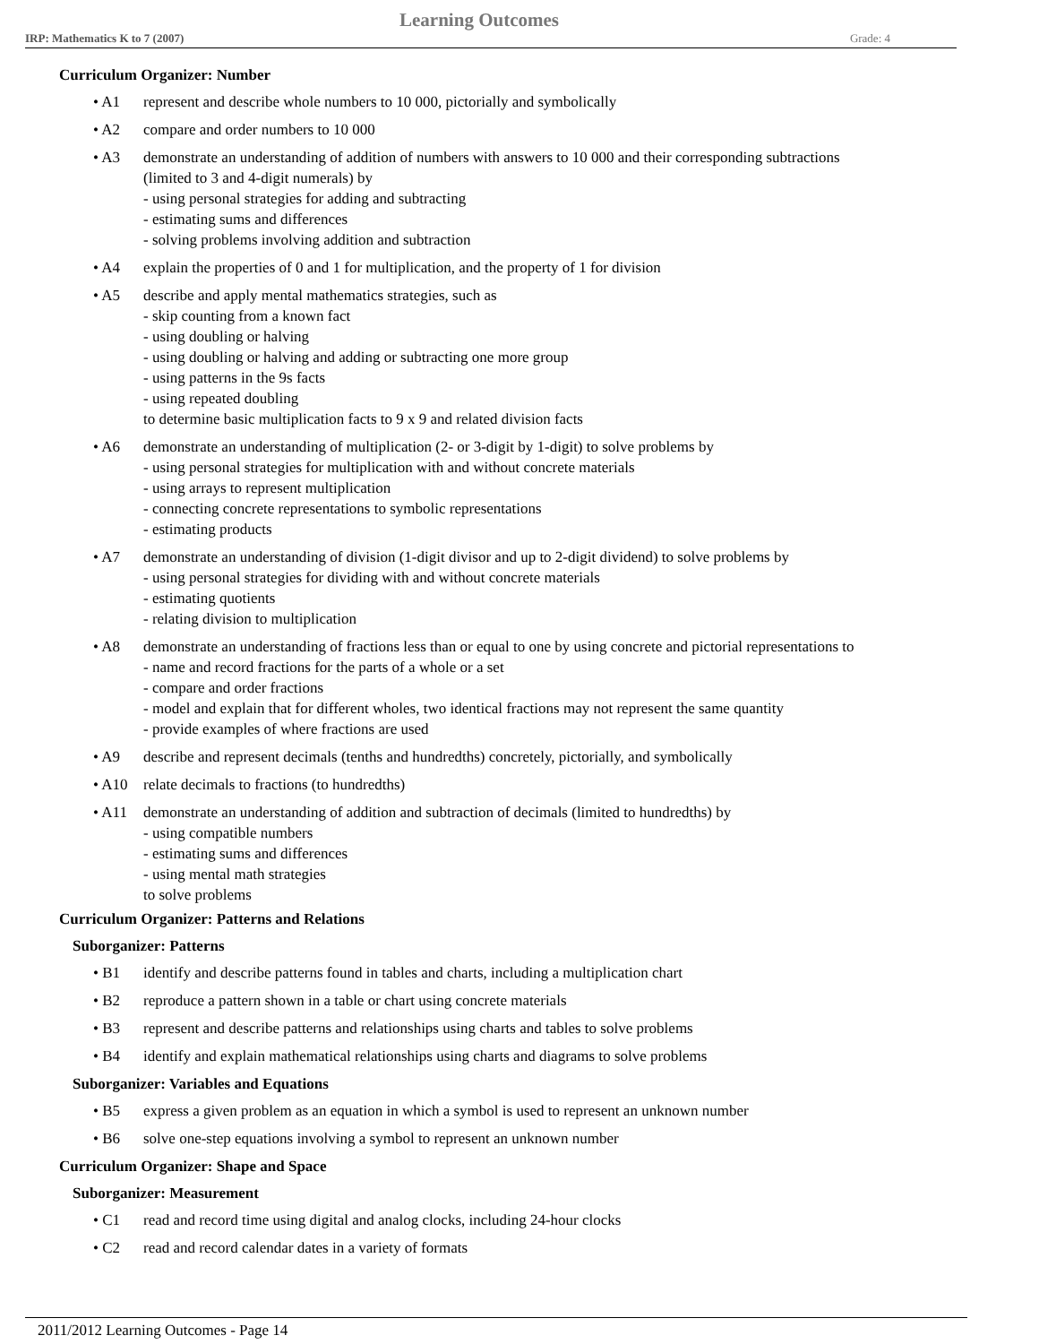Learning Outcomes
IRP: Mathematics K to 7 (2007) Grade: 4
Curriculum Organizer: Number
• A1 represent and describe whole numbers to 10 000, pictorially and symbolically
• A2 compare and order numbers to 10 000
• A3 demonstrate an understanding of addition of numbers with answers to 10 000 and their corresponding subtractions
(limited to 3 and 4-digit numerals) by
- using personal strategies for adding and subtracting
- estimating sums and differences
- solving problems involving addition and subtraction
• A4 explain the properties of 0 and 1 for multiplication, and the property of 1 for division
• A5 describe and apply mental mathematics strategies, such as
- skip counting from a known fact
- using doubling or halving
- using doubling or halving and adding or subtracting one more group
- using patterns in the 9s facts
- using repeated doubling
to determine basic multiplication facts to 9 x 9 and related division facts
• A6 demonstrate an understanding of multiplication (2- or 3-digit by 1-digit) to solve problems by
- using personal strategies for multiplication with and without concrete materials
- using arrays to represent multiplication
- connecting concrete representations to symbolic representations
- estimating products
• A7 demonstrate an understanding of division (1-digit divisor and up to 2-digit dividend) to solve problems by
- using personal strategies for dividing with and without concrete materials
- estimating quotients
- relating division to multiplication
• A8 demonstrate an understanding of fractions less than or equal to one by using concrete and pictorial representations to
- name and record fractions for the parts of a whole or a set
- compare and order fractions
- model and explain that for different wholes, two identical fractions may not represent the same quantity
- provide examples of where fractions are used
• A9 describe and represent decimals (tenths and hundredths) concretely, pictorially, and symbolically
• A10 relate decimals to fractions (to hundredths)
• A11 demonstrate an understanding of addition and subtraction of decimals (limited to hundredths) by
- using compatible numbers
- estimating sums and differences
- using mental math strategies
to solve problems
Curriculum Organizer: Patterns and Relations
Suborganizer: Patterns
• B1 identify and describe patterns found in tables and charts, including a multiplication chart
• B2 reproduce a pattern shown in a table or chart using concrete materials
• B3 represent and describe patterns and relationships using charts and tables to solve problems
• B4 identify and explain mathematical relationships using charts and diagrams to solve problems
Suborganizer: Variables and Equations
• B5 express a given problem as an equation in which a symbol is used to represent an unknown number
• B6 solve one-step equations involving a symbol to represent an unknown number
Curriculum Organizer: Shape and Space
Suborganizer: Measurement
• C1 read and record time using digital and analog clocks, including 24-hour clocks
• C2 read and record calendar dates in a variety of formats
2011/2012 Learning Outcomes - Page 14